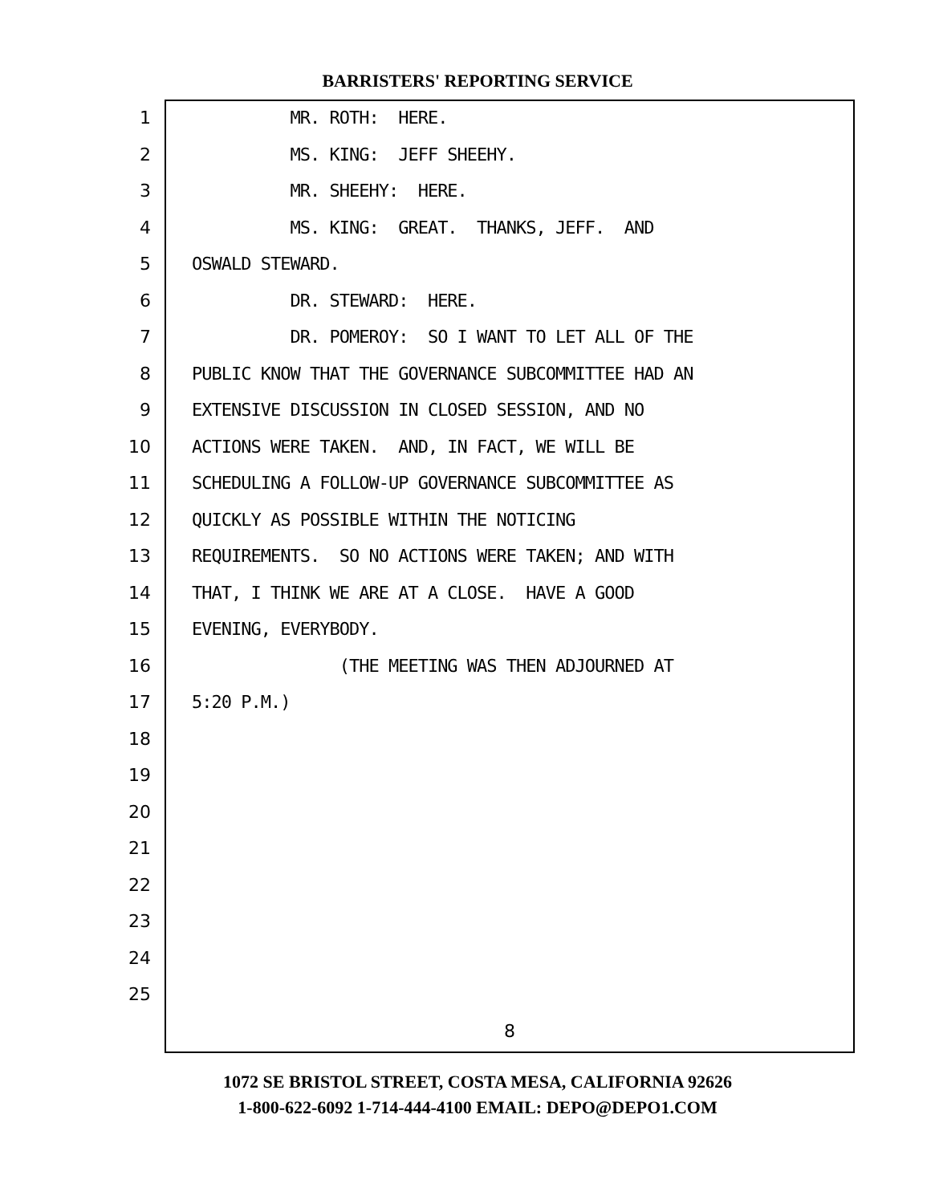BARRISTERS' REPORTING SERVICE
1 MR. ROTH: HERE.
2 MS. KING: JEFF SHEEHY.
3 MR. SHEEHY: HERE.
4 MS. KING: GREAT. THANKS, JEFF. AND
5 OSWALD STEWARD.
6 DR. STEWARD: HERE.
7 DR. POMEROY: SO I WANT TO LET ALL OF THE
8 PUBLIC KNOW THAT THE GOVERNANCE SUBCOMMITTEE HAD AN
9 EXTENSIVE DISCUSSION IN CLOSED SESSION, AND NO
10 ACTIONS WERE TAKEN. AND, IN FACT, WE WILL BE
11 SCHEDULING A FOLLOW-UP GOVERNANCE SUBCOMMITTEE AS
12 QUICKLY AS POSSIBLE WITHIN THE NOTICING
13 REQUIREMENTS. SO NO ACTIONS WERE TAKEN; AND WITH
14 THAT, I THINK WE ARE AT A CLOSE. HAVE A GOOD
15 EVENING, EVERYBODY.
16 (THE MEETING WAS THEN ADJOURNED AT
17 5:20 P.M.)
18
19
20
21
22
23
24
25
8
1072 SE BRISTOL STREET, COSTA MESA, CALIFORNIA 92626
1-800-622-6092 1-714-444-4100 EMAIL: DEPO@DEPO1.COM